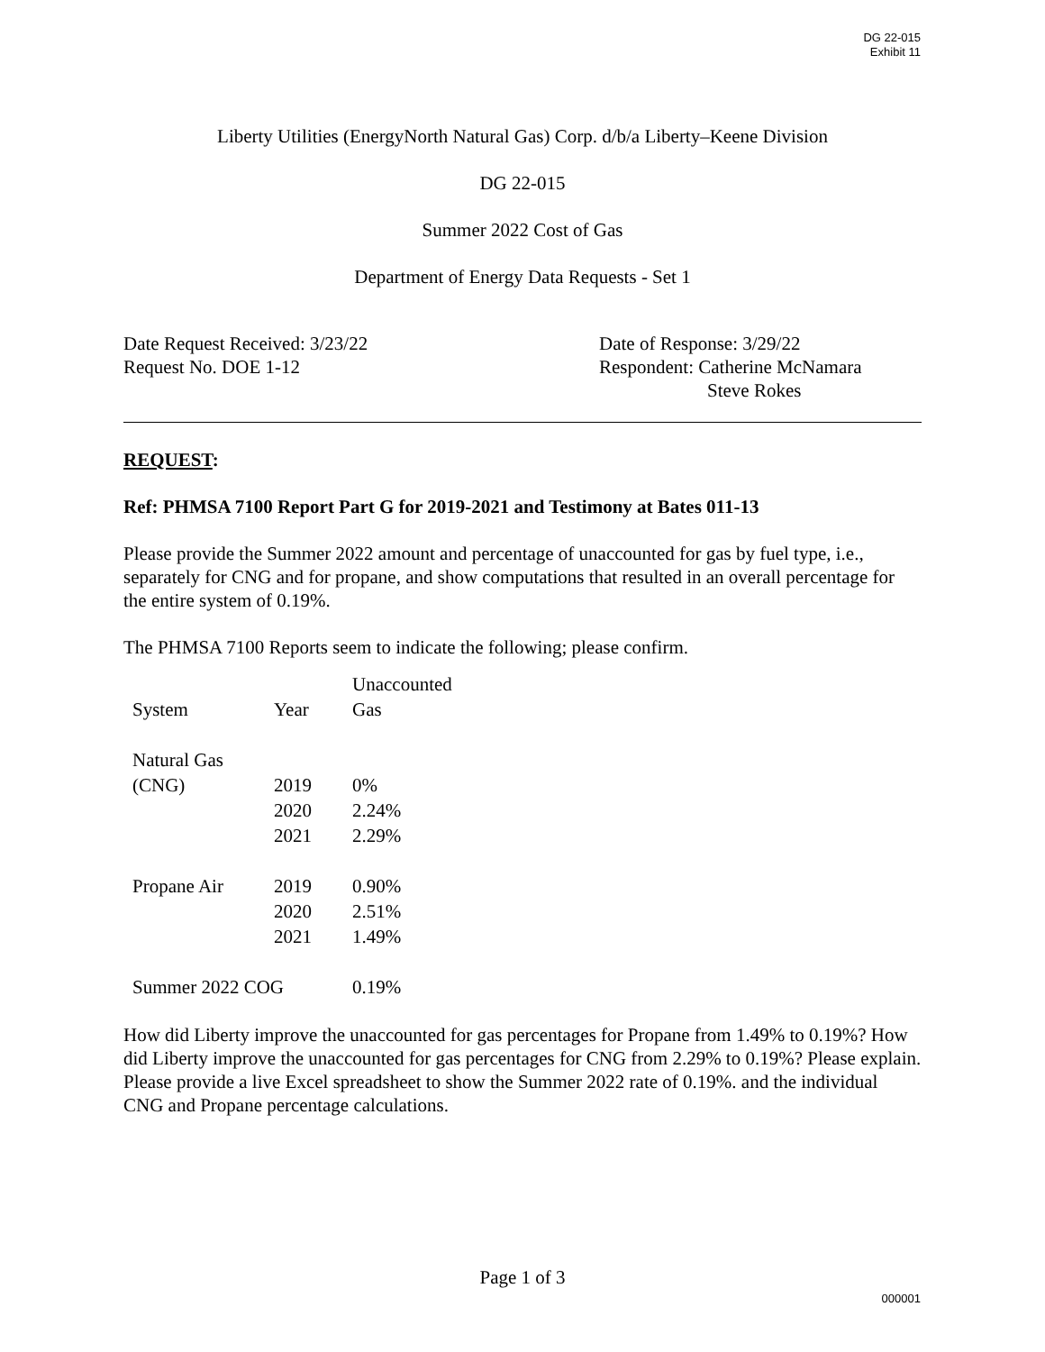DG 22-015
Exhibit 11
Liberty Utilities (EnergyNorth Natural Gas) Corp. d/b/a Liberty–Keene Division
DG 22-015
Summer 2022 Cost of Gas
Department of Energy Data Requests - Set 1
Date Request Received: 3/23/22
Request No. DOE 1-12
Date of Response: 3/29/22
Respondent: Catherine McNamara
Steve Rokes
REQUEST:
Ref: PHMSA 7100 Report Part G for 2019-2021 and Testimony at Bates 011-13
Please provide the Summer 2022 amount and percentage of unaccounted for gas by fuel type, i.e., separately for CNG and for propane, and show computations that resulted in an overall percentage for the entire system of 0.19%.
The PHMSA 7100 Reports seem to indicate the following; please confirm.
| System | Year | Unaccounted Gas |
| Natural Gas (CNG) | 2019 | 0% |
| | 2020 | 2.24% |
| | 2021 | 2.29% |
| Propane Air | 2019 | 0.90% |
| | 2020 | 2.51% |
| | 2021 | 1.49% |
| Summer 2022 COG | | 0.19% |
How did Liberty improve the unaccounted for gas percentages for Propane from 1.49% to 0.19%? How did Liberty improve the unaccounted for gas percentages for CNG from 2.29% to 0.19%? Please explain. Please provide a live Excel spreadsheet to show the Summer 2022 rate of 0.19%. and the individual CNG and Propane percentage calculations.
Page 1 of 3
000001